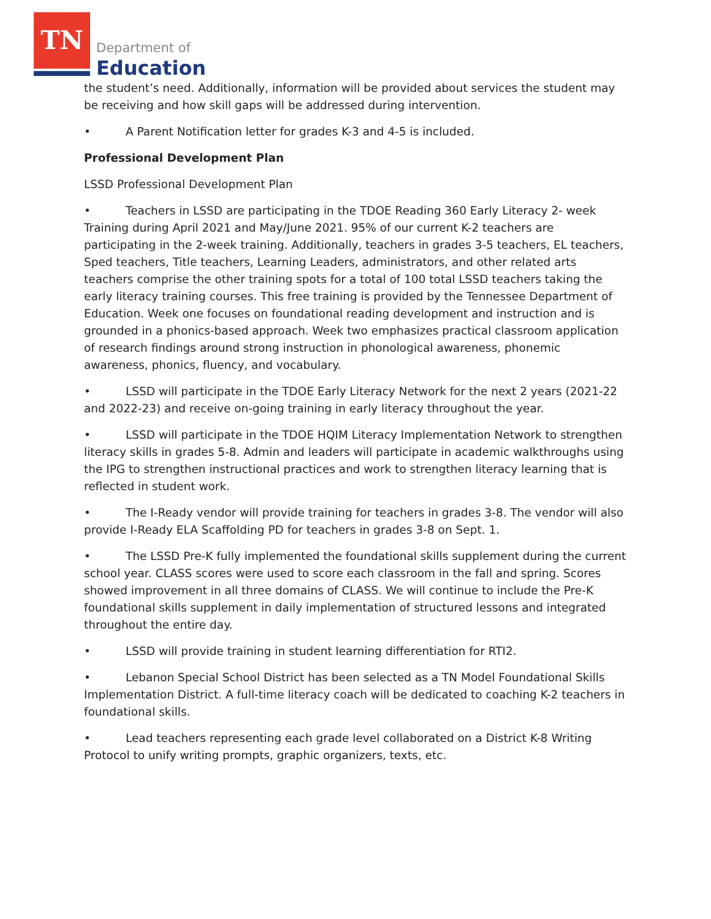TN
Department of
Education
the student’s need. Additionally, information will be provided about services the student may be receiving and how skill gaps will be addressed during intervention.
• A Parent Notification letter for grades K-3 and 4-5 is included.
Professional Development Plan
LSSD Professional Development Plan
• Teachers in LSSD are participating in the TDOE Reading 360 Early Literacy 2- week Training during April 2021 and May/June 2021. 95% of our current K-2 teachers are participating in the 2-week training. Additionally, teachers in grades 3-5 teachers, EL teachers, Sped teachers, Title teachers, Learning Leaders, administrators, and other related arts teachers comprise the other training spots for a total of 100 total LSSD teachers taking the early literacy training courses. This free training is provided by the Tennessee Department of Education. Week one focuses on foundational reading development and instruction and is grounded in a phonics-based approach. Week two emphasizes practical classroom application of research findings around strong instruction in phonological awareness, phonemic awareness, phonics, fluency, and vocabulary.
• LSSD will participate in the TDOE Early Literacy Network for the next 2 years (2021-22 and 2022-23) and receive on-going training in early literacy throughout the year.
• LSSD will participate in the TDOE HQIM Literacy Implementation Network to strengthen literacy skills in grades 5-8. Admin and leaders will participate in academic walkthroughs using the IPG to strengthen instructional practices and work to strengthen literacy learning that is reflected in student work.
• The I-Ready vendor will provide training for teachers in grades 3-8. The vendor will also provide I-Ready ELA Scaffolding PD for teachers in grades 3-8 on Sept. 1.
• The LSSD Pre-K fully implemented the foundational skills supplement during the current school year. CLASS scores were used to score each classroom in the fall and spring. Scores showed improvement in all three domains of CLASS. We will continue to include the Pre-K foundational skills supplement in daily implementation of structured lessons and integrated throughout the entire day.
• LSSD will provide training in student learning differentiation for RTI2.
• Lebanon Special School District has been selected as a TN Model Foundational Skills Implementation District. A full-time literacy coach will be dedicated to coaching K-2 teachers in foundational skills.
• Lead teachers representing each grade level collaborated on a District K-8 Writing Protocol to unify writing prompts, graphic organizers, texts, etc.